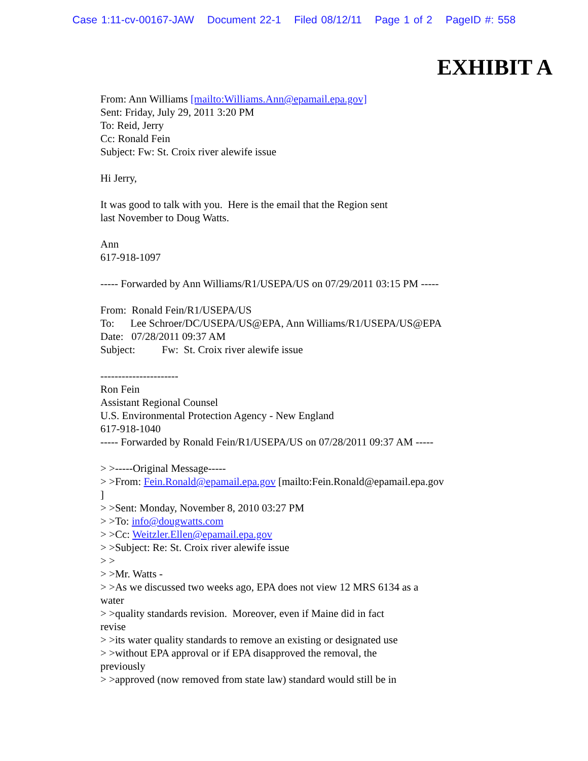Case 1:11-cv-00167-JAW Document 22-1 Filed 08/12/11 Page 1 of 2 PageID #: 558
EXHIBIT A
From: Ann Williams [mailto:Williams.Ann@epamail.epa.gov]
Sent: Friday, July 29, 2011 3:20 PM
To: Reid, Jerry
Cc: Ronald Fein
Subject: Fw: St. Croix river alewife issue
Hi Jerry,
It was good to talk with you. Here is the email that the Region sent
last November to Doug Watts.
Ann
617-918-1097
----- Forwarded by Ann Williams/R1/USEPA/US on 07/29/2011 03:15 PM -----
From: Ronald Fein/R1/USEPA/US
To: Lee Schroer/DC/USEPA/US@EPA, Ann Williams/R1/USEPA/US@EPA
Date: 07/28/2011 09:37 AM
Subject: Fw: St. Croix river alewife issue
----------------------
Ron Fein
Assistant Regional Counsel
U.S. Environmental Protection Agency - New England
617-918-1040
----- Forwarded by Ronald Fein/R1/USEPA/US on 07/28/2011 09:37 AM -----
> >-----Original Message-----
> >From: Fein.Ronald@epamail.epa.gov [mailto:Fein.Ronald@epamail.epa.gov
]
> >Sent: Monday, November 8, 2010 03:27 PM
> >To: info@dougwatts.com
> >Cc: Weitzler.Ellen@epamail.epa.gov
> >Subject: Re: St. Croix river alewife issue
> >
> >Mr. Watts -
> >As we discussed two weeks ago, EPA does not view 12 MRS 6134 as a
water
> >quality standards revision. Moreover, even if Maine did in fact
revise
> >its water quality standards to remove an existing or designated use
> >without EPA approval or if EPA disapproved the removal, the
previously
> >approved (now removed from state law) standard would still be in